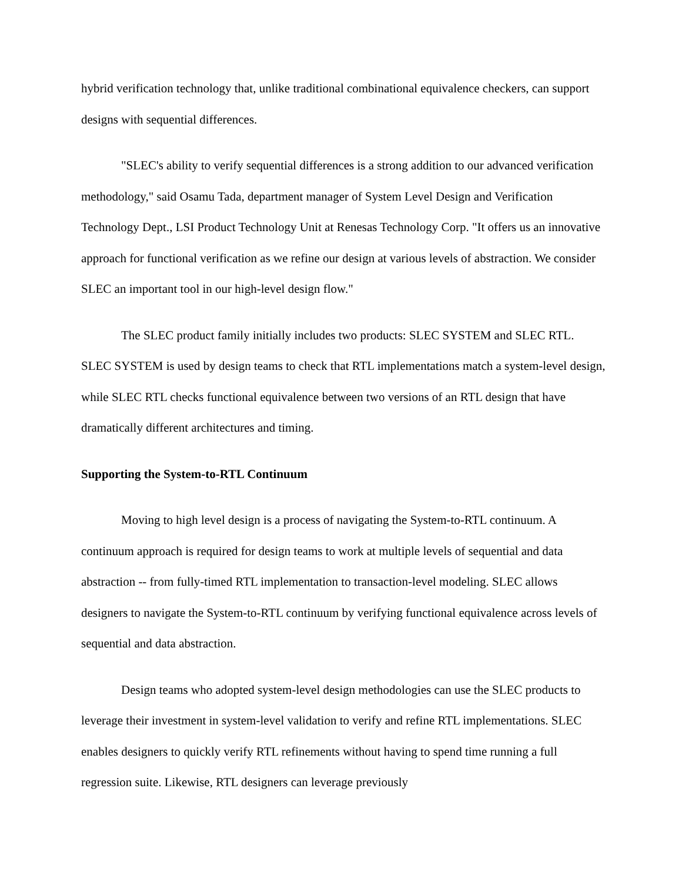hybrid verification technology that, unlike traditional combinational equivalence checkers, can support designs with sequential differences.
"SLEC's ability to verify sequential differences is a strong addition to our advanced verification methodology," said Osamu Tada, department manager of System Level Design and Verification Technology Dept., LSI Product Technology Unit at Renesas Technology Corp. "It offers us an innovative approach for functional verification as we refine our design at various levels of abstraction. We consider SLEC an important tool in our high-level design flow."
The SLEC product family initially includes two products: SLEC SYSTEM and SLEC RTL. SLEC SYSTEM is used by design teams to check that RTL implementations match a system-level design, while SLEC RTL checks functional equivalence between two versions of an RTL design that have dramatically different architectures and timing.
Supporting the System-to-RTL Continuum
Moving to high level design is a process of navigating the System-to-RTL continuum. A continuum approach is required for design teams to work at multiple levels of sequential and data abstraction -- from fully-timed RTL implementation to transaction-level modeling. SLEC allows designers to navigate the System-to-RTL continuum by verifying functional equivalence across levels of sequential and data abstraction.
Design teams who adopted system-level design methodologies can use the SLEC products to leverage their investment in system-level validation to verify and refine RTL implementations. SLEC enables designers to quickly verify RTL refinements without having to spend time running a full regression suite. Likewise, RTL designers can leverage previously